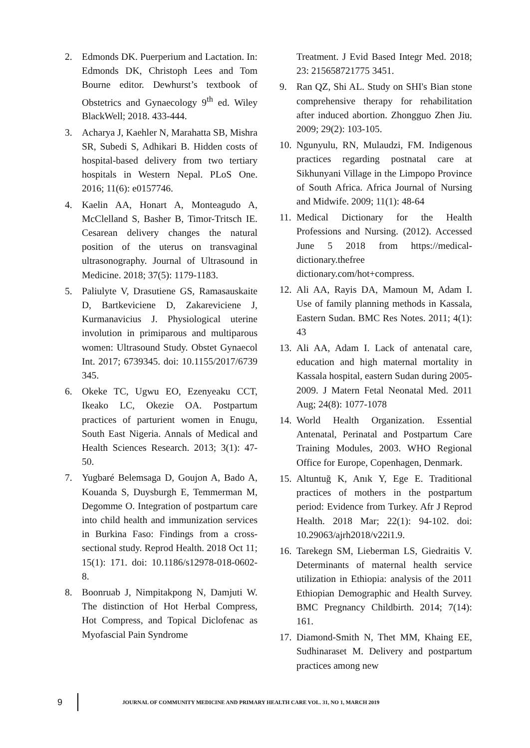2. Edmonds DK. Puerperium and Lactation. In: Edmonds DK, Christoph Lees and Tom Bourne editor. Dewhurst’s textbook of Obstetrics and Gynaecology 9<sup>th</sup> ed. Wiley BlackWell; 2018. 433-444.
3. Acharya J, Kaehler N, Marahatta SB, Mishra SR, Subedi S, Adhikari B. Hidden costs of hospital-based delivery from two tertiary hospitals in Western Nepal. PLoS One. 2016; 11(6): e0157746.
4. Kaelin AA, Honart A, Monteagudo A, McClelland S, Basher B, Timor-Tritsch IE. Cesarean delivery changes the natural position of the uterus on transvaginal ultrasonography. Journal of Ultrasound in Medicine. 2018; 37(5): 1179-1183.
5. Paliulyte V, Drasutiene GS, Ramasauskaite D, Bartkeviciene D, Zakareviciene J, Kurmanavicius J. Physiological uterine involution in primiparous and multiparous women: Ultrasound Study. Obstet Gynaecol Int. 2017; 6739345. doi: 10.1155/2017/6739 345.
6. Okeke TC, Ugwu EO, Ezenyeaku CCT, Ikeako LC, Okezie OA. Postpartum practices of parturient women in Enugu, South East Nigeria. Annals of Medical and Health Sciences Research. 2013; 3(1): 47-50.
7. Yugbaré Belemsaga D, Goujon A, Bado A, Kouanda S, Duysburgh E, Temmerman M, Degomme O. Integration of postpartum care into child health and immunization services in Burkina Faso: Findings from a cross-sectional study. Reprod Health. 2018 Oct 11; 15(1): 171. doi: 10.1186/s12978-018-0602-8.
8. Boonruab J, Nimpitakpong N, Damjuti W. The distinction of Hot Herbal Compress, Hot Compress, and Topical Diclofenac as Myofascial Pain Syndrome
Treatment. J Evid Based Integr Med. 2018; 23: 215658721775 3451.
9. Ran QZ, Shi AL. Study on SHI's Bian stone comprehensive therapy for rehabilitation after induced abortion. Zhongguo Zhen Jiu. 2009; 29(2): 103-105.
10. Ngunyulu, RN, Mulaudzi, FM. Indigenous practices regarding postnatal care at Sikhunyani Village in the Limpopo Province of South Africa. Africa Journal of Nursing and Midwife. 2009; 11(1): 48-64
11. Medical Dictionary for the Health Professions and Nursing. (2012). Accessed June 5 2018 from https://medical-dictionary.thefree dictionary.com/hot+compress.
12. Ali AA, Rayis DA, Mamoun M, Adam I. Use of family planning methods in Kassala, Eastern Sudan. BMC Res Notes. 2011; 4(1): 43
13. Ali AA, Adam I. Lack of antenatal care, education and high maternal mortality in Kassala hospital, eastern Sudan during 2005-2009. J Matern Fetal Neonatal Med. 2011 Aug; 24(8): 1077-1078
14. World Health Organization. Essential Antenatal, Perinatal and Postpartum Care Training Modules, 2003. WHO Regional Office for Europe, Copenhagen, Denmark.
15. Altuntuğ K, Anık Y, Ege E. Traditional practices of mothers in the postpartum period: Evidence from Turkey. Afr J Reprod Health. 2018 Mar; 22(1): 94-102. doi: 10.29063/ajrh2018/v22i1.9.
16. Tarekegn SM, Lieberman LS, Giedraitis V. Determinants of maternal health service utilization in Ethiopia: analysis of the 2011 Ethiopian Demographic and Health Survey. BMC Pregnancy Childbirth. 2014; 7(14): 161.
17. Diamond-Smith N, Thet MM, Khaing EE, Sudhinaraset M. Delivery and postpartum practices among new
9 JOURNAL OF COMMUNITY MEDICINE AND PRIMARY HEALTH CARE VOL. 31, NO 1, MARCH 2019